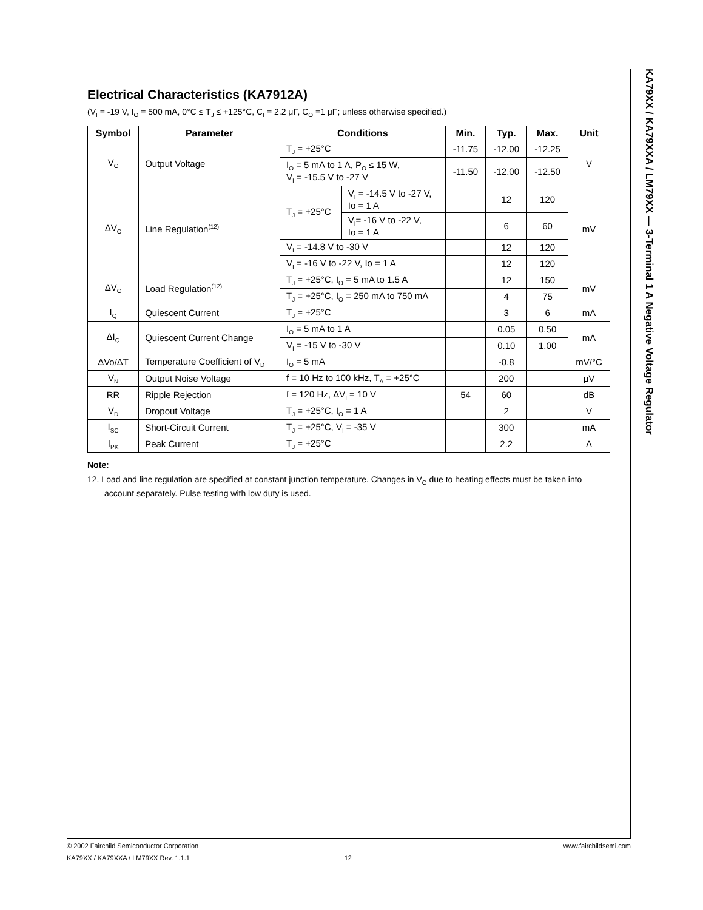Electrical Characteristics (KA7912A)
(V<sub>I</sub> = -19 V, I<sub>O</sub> = 500 mA, 0°C ≤ T<sub>J</sub> ≤ +125°C, C<sub>I</sub> = 2.2 μF, C<sub>O</sub> =1 μF; unless otherwise specified.)
| Symbol | Parameter | Conditions | | Min. | Typ. | Max. | Unit |
| --- | --- | --- | --- | --- | --- | --- | --- |
| V<sub>O</sub> | Output Voltage | T<sub>J</sub> = +25°C | | -11.75 | -12.00 | -12.25 | V |
| | | I<sub>O</sub> = 5 mA to 1 A, P<sub>O</sub> ≤ 15 W, V<sub>I</sub> = -15.5 V to -27 V | | -11.50 | -12.00 | -12.50 | |
| ΔV<sub>O</sub> | Line Regulation<sup>(12)</sup> | T<sub>J</sub> = +25°C | V<sub>I</sub> = -14.5 V to -27 V, Io = 1 A | | 12 | 120 | mV |
| | | | V<sub>I</sub>= -16 V to -22 V, Io = 1 A | | 6 | 60 | |
| | | V<sub>I</sub> = -14.8 V to -30 V | | | 12 | 120 | |
| | | V<sub>I</sub> = -16 V to -22 V, Io = 1 A | | | 12 | 120 | |
| ΔV<sub>O</sub> | Load Regulation<sup>(12)</sup> | T<sub>J</sub> = +25°C, I<sub>O</sub> = 5 mA to 1.5 A | | | 12 | 150 | mV |
| | | T<sub>J</sub> = +25°C, I<sub>O</sub> = 250 mA to 750 mA | | | 4 | 75 | |
| I<sub>Q</sub> | Quiescent Current | T<sub>J</sub> = +25°C | | | 3 | 6 | mA |
| ΔI<sub>Q</sub> | Quiescent Current Change | I<sub>O</sub> = 5 mA to 1 A | | | 0.05 | 0.50 | mA |
| | | V<sub>I</sub> = -15 V to -30 V | | | 0.10 | 1.00 | |
| ΔVo/ΔT | Temperature Coefficient of V<sub>D</sub> | I<sub>O</sub> = 5 mA | | | -0.8 | | mV/°C |
| V<sub>N</sub> | Output Noise Voltage | f = 10 Hz to 100 kHz, T<sub>A</sub> = +25°C | | | 200 | | μV |
| RR | Ripple Rejection | f = 120 Hz, ΔV<sub>I</sub> = 10 V | | 54 | 60 | | dB |
| V<sub>D</sub> | Dropout Voltage | T<sub>J</sub> = +25°C, I<sub>O</sub> = 1 A | | | 2 | | V |
| I<sub>SC</sub> | Short-Circuit Current | T<sub>J</sub> = +25°C, V<sub>I</sub> = -35 V | | | 300 | | mA |
| I<sub>PK</sub> | Peak Current | T<sub>J</sub> = +25°C | | | 2.2 | | A |
Note:
12. Load and line regulation are specified at constant junction temperature. Changes in V<sub>O</sub> due to heating effects must be taken into account separately. Pulse testing with low duty is used.
KA79XX / KA79XXA / LM79XX — 3-Terminal 1 A Negative Voltage Regulator
© 2002 Fairchild Semiconductor Corporation www.fairchildsemi.com
KA79XX / KA79XXA / LM79XX Rev. 1.1.1 12